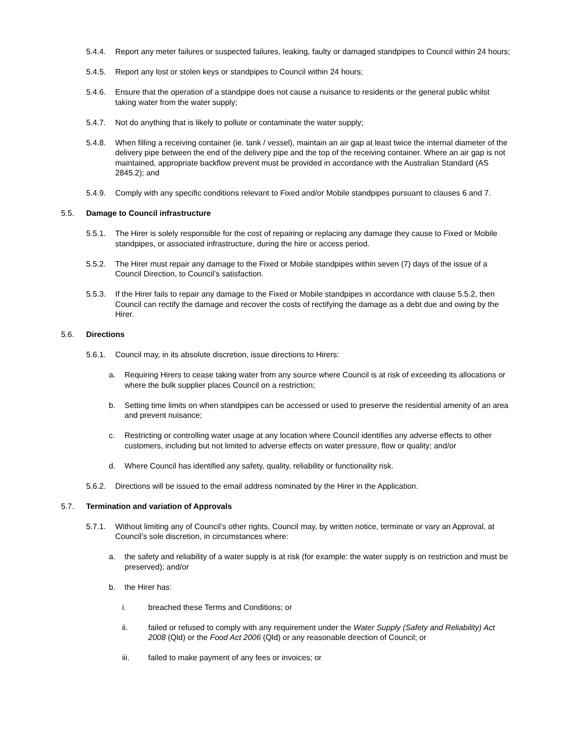5.4.4. Report any meter failures or suspected failures, leaking, faulty or damaged standpipes to Council within 24 hours;
5.4.5. Report any lost or stolen keys or standpipes to Council within 24 hours;
5.4.6. Ensure that the operation of a standpipe does not cause a nuisance to residents or the general public whilst taking water from the water supply;
5.4.7. Not do anything that is likely to pollute or contaminate the water supply;
5.4.8. When filling a receiving container (ie. tank / vessel), maintain an air gap at least twice the internal diameter of the delivery pipe between the end of the delivery pipe and the top of the receiving container. Where an air gap is not maintained, appropriate backflow prevent must be provided in accordance with the Australian Standard (AS 2845.2); and
5.4.9. Comply with any specific conditions relevant to Fixed and/or Mobile standpipes pursuant to clauses 6 and 7.
5.5. Damage to Council infrastructure
5.5.1. The Hirer is solely responsible for the cost of repairing or replacing any damage they cause to Fixed or Mobile standpipes, or associated infrastructure, during the hire or access period.
5.5.2. The Hirer must repair any damage to the Fixed or Mobile standpipes within seven (7) days of the issue of a Council Direction, to Council’s satisfaction.
5.5.3. If the Hirer fails to repair any damage to the Fixed or Mobile standpipes in accordance with clause 5.5.2, then Council can rectify the damage and recover the costs of rectifying the damage as a debt due and owing by the Hirer.
5.6. Directions
5.6.1. Council may, in its absolute discretion, issue directions to Hirers:
a. Requiring Hirers to cease taking water from any source where Council is at risk of exceeding its allocations or where the bulk supplier places Council on a restriction;
b. Setting time limits on when standpipes can be accessed or used to preserve the residential amenity of an area and prevent nuisance;
c. Restricting or controlling water usage at any location where Council identifies any adverse effects to other customers, including but not limited to adverse effects on water pressure, flow or quality; and/or
d. Where Council has identified any safety, quality, reliability or functionality risk.
5.6.2. Directions will be issued to the email address nominated by the Hirer in the Application.
5.7. Termination and variation of Approvals
5.7.1. Without limiting any of Council’s other rights, Council may, by written notice, terminate or vary an Approval, at Council’s sole discretion, in circumstances where:
a. the safety and reliability of a water supply is at risk (for example: the water supply is on restriction and must be preserved); and/or
b. the Hirer has:
i. breached these Terms and Conditions; or
ii. failed or refused to comply with any requirement under the Water Supply (Safety and Reliability) Act 2008 (Qld) or the Food Act 2006 (Qld) or any reasonable direction of Council; or
iii. failed to make payment of any fees or invoices; or